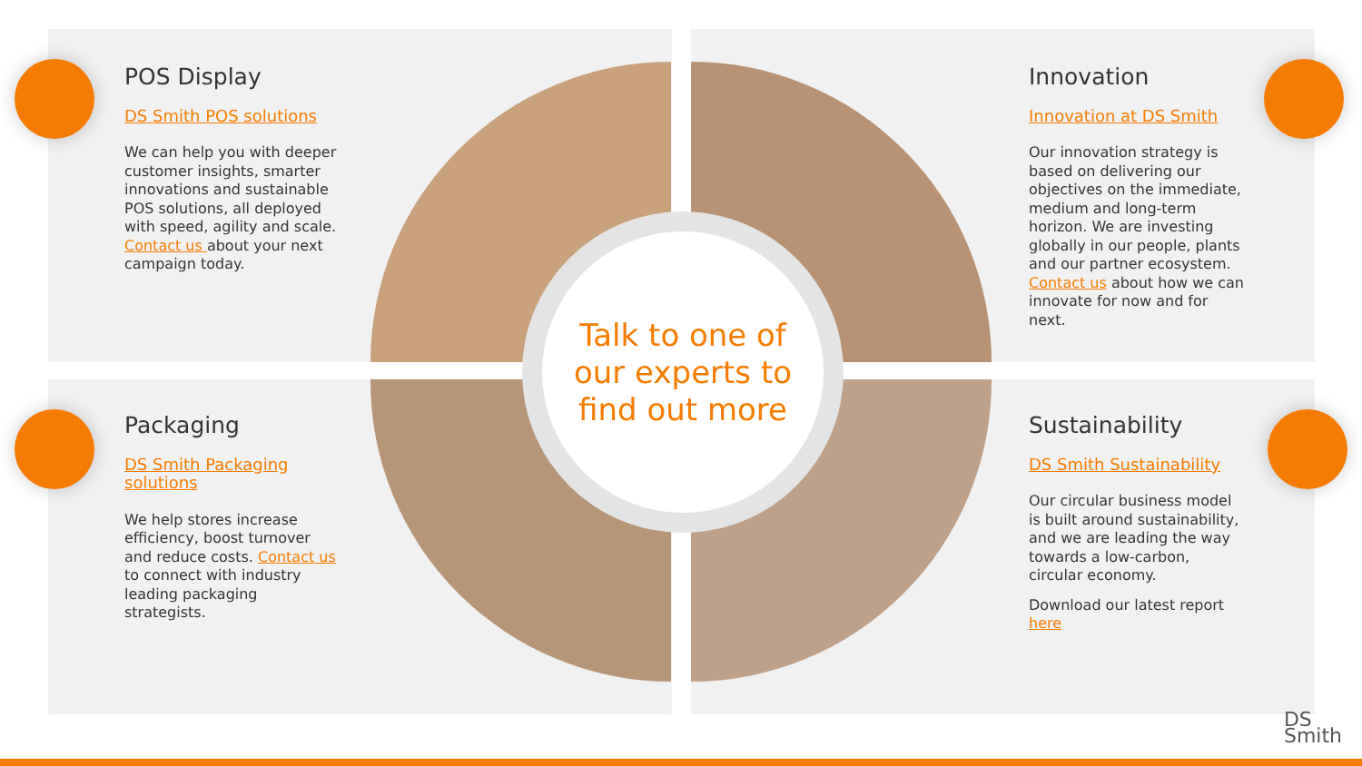Talk to one of
our experts to
find out more
POS Display
DS Smith POS solutions
We can help you with deeper customer insights, smarter innovations and sustainable POS solutions, all deployed with speed, agility and scale. Contact us about your next campaign today.
Innovation
Innovation at DS Smith
Our innovation strategy is based on delivering our objectives on the immediate, medium and long-term horizon. We are investing globally in our people, plants and our partner ecosystem. Contact us about how we can innovate for now and for next.
Packaging
DS Smith Packaging solutions
We help stores increase efficiency, boost turnover and reduce costs. Contact us to connect with industry leading packaging strategists.
Sustainability
DS Smith Sustainability
Our circular business model is built around sustainability, and we are leading the way towards a low-carbon, circular economy.
Download our latest report here
DS
Smith